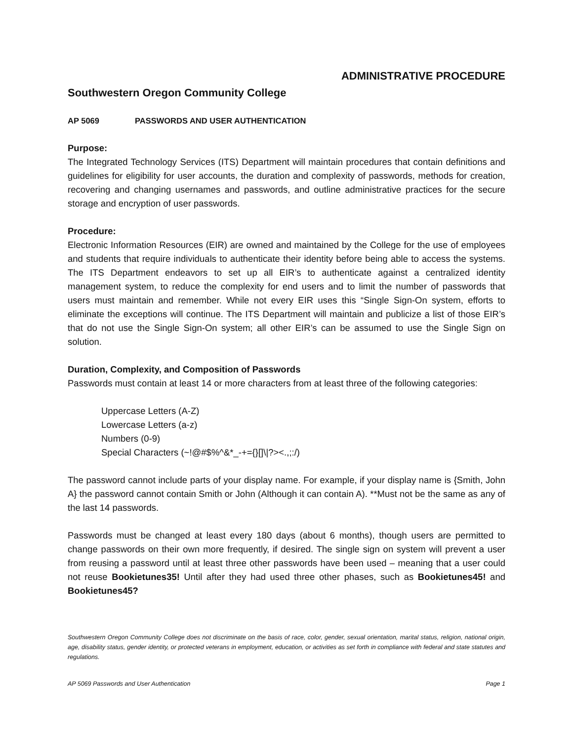ADMINISTRATIVE PROCEDURE
Southwestern Oregon Community College
AP 5069 PASSWORDS AND USER AUTHENTICATION
Purpose:
The Integrated Technology Services (ITS) Department will maintain procedures that contain definitions and guidelines for eligibility for user accounts, the duration and complexity of passwords, methods for creation, recovering and changing usernames and passwords, and outline administrative practices for the secure storage and encryption of user passwords.
Procedure:
Electronic Information Resources (EIR) are owned and maintained by the College for the use of employees and students that require individuals to authenticate their identity before being able to access the systems. The ITS Department endeavors to set up all EIR’s to authenticate against a centralized identity management system, to reduce the complexity for end users and to limit the number of passwords that users must maintain and remember. While not every EIR uses this “Single Sign-On system, efforts to eliminate the exceptions will continue. The ITS Department will maintain and publicize a list of those EIR’s that do not use the Single Sign-On system; all other EIR’s can be assumed to use the Single Sign on solution.
Duration, Complexity, and Composition of Passwords
Passwords must contain at least 14 or more characters from at least three of the following categories:
Uppercase Letters (A-Z)
Lowercase Letters (a-z)
Numbers (0-9)
Special Characters (~!@#$%^&*_-+={}[]\|?><.,;:/)
The password cannot include parts of your display name. For example, if your display name is {Smith, John A} the password cannot contain Smith or John (Although it can contain A). **Must not be the same as any of the last 14 passwords.
Passwords must be changed at least every 180 days (about 6 months), though users are permitted to change passwords on their own more frequently, if desired. The single sign on system will prevent a user from reusing a password until at least three other passwords have been used – meaning that a user could not reuse Bookietunes35! Until after they had used three other phases, such as Bookietunes45! and Bookietunes45?
Southwestern Oregon Community College does not discriminate on the basis of race, color, gender, sexual orientation, marital status, religion, national origin, age, disability status, gender identity, or protected veterans in employment, education, or activities as set forth in compliance with federal and state statutes and regulations.
AP 5069 Passwords and User Authentication Page 1